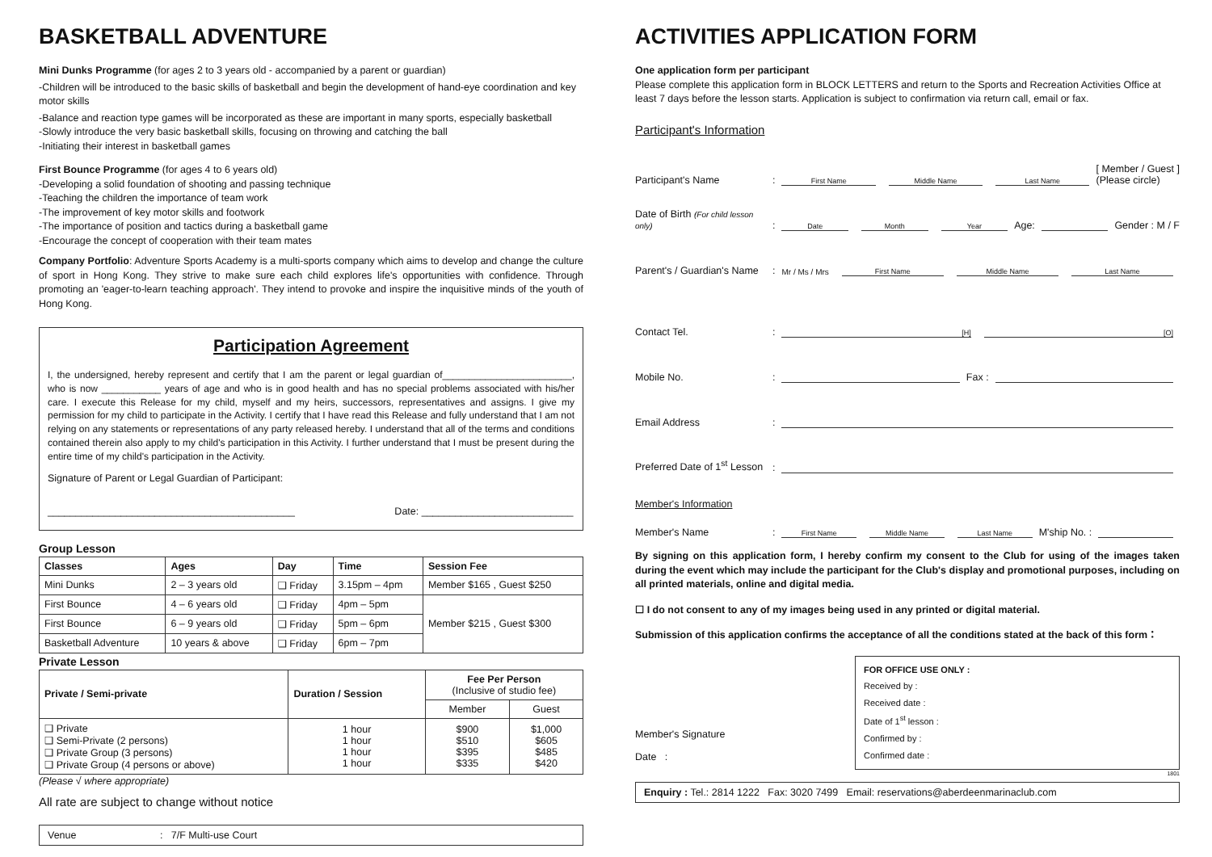BASKETBALL ADVENTURE
Mini Dunks Programme (for ages 2 to 3 years old - accompanied by a parent or guardian)
-Children will be introduced to the basic skills of basketball and begin the development of hand-eye coordination and key motor skills
-Balance and reaction type games will be incorporated as these are important in many sports, especially basketball
-Slowly introduce the very basic basketball skills, focusing on throwing and catching the ball
-Initiating their interest in basketball games
First Bounce Programme (for ages 4 to 6 years old)
-Developing a solid foundation of shooting and passing technique
-Teaching the children the importance of team work
-The improvement of key motor skills and footwork
-The importance of position and tactics during a basketball game
-Encourage the concept of cooperation with their team mates
Company Portfolio: Adventure Sports Academy is a multi-sports company which aims to develop and change the culture of sport in Hong Kong. They strive to make sure each child explores life's opportunities with confidence. Through promoting an 'eager-to-learn teaching approach'. They intend to provoke and inspire the inquisitive minds of the youth of Hong Kong.
Participation Agreement
I, the undersigned, hereby represent and certify that I am the parent or legal guardian of________________________, who is now ___________ years of age and who is in good health and has no special problems associated with his/her care. I execute this Release for my child, myself and my heirs, successors, representatives and assigns. I give my permission for my child to participate in the Activity. I certify that I have read this Release and fully understand that I am not relying on any statements or representations of any party released hereby. I understand that all of the terms and conditions contained therein also apply to my child's participation in this Activity. I further understand that I must be present during the entire time of my child's participation in the Activity.
Signature of Parent or Legal Guardian of Participant:
____________________________________________ Date: ___________________________
Group Lesson
| Classes | Ages | Day | Time | Session Fee |
| --- | --- | --- | --- | --- |
| Mini Dunks | 2 – 3 years old | ❑ Friday | 3.15pm – 4pm | Member $165 , Guest $250 |
| First Bounce | 4 – 6 years old | ❑ Friday | 4pm – 5pm | Member $215 , Guest $300 |
| First Bounce | 6 – 9 years old | ❑ Friday | 5pm – 6pm | |
| Basketball Adventure | 10 years & above | ❑ Friday | 6pm – 7pm | |
Private Lesson
| Private / Semi-private | Duration / Session | Fee Per Person (Inclusive of studio fee) | |
| --- | --- | --- | --- |
| | | Member | Guest |
| ❑ Private ❑ Semi-Private (2 persons) ❑ Private Group (3 persons) ❑ Private Group (4 persons or above) | 1 hour 1 hour 1 hour 1 hour | $900 $510 $395 $335 | $1,000 $605 $485 $420 |
(Please √ where appropriate)
All rate are subject to change without notice
Venue : 7/F Multi-use Court
ACTIVITIES APPLICATION FORM
One application form per participant
Please complete this application form in BLOCK LETTERS and return to the Sports and Recreation Activities Office at least 7 days before the lesson starts. Application is subject to confirmation via return call, email or fax.
Participant's Information
Participant's Name: First Name Middle Name Last Name [ Member / Guest ]
(Please circle)
Date of Birth (For child lesson only): Date Month Year Age: Gender : M / F
Parent's / Guardian's Name: Mr / Ms / Mrs First Name Middle Name Last Name
Contact Tel.: [H] [O]
Mobile No.: Fax :
Email Address:
Preferred Date of 1<sup>st</sup> Lesson:
Member's Information
Member's Name: First Name Middle Name Last Name M'ship No. :
By signing on this application form, I hereby confirm my consent to the Club for using of the images taken during the event which may include the participant for the Club's display and promotional purposes, including on all printed materials, online and digital media.
☐ I do not consent to any of my images being used in any printed or digital material.
Submission of this application confirms the acceptance of all the conditions stated at the back of this form：
Member's Signature
Date :
FOR OFFICE USE ONLY :
Received by :
Received date :
Date of 1<sup>st</sup> lesson :
Confirmed by :
Confirmed date :
1801
Enquiry : Tel.: 2814 1222 Fax: 3020 7499 Email: reservations@aberdeenmarinaclub.com